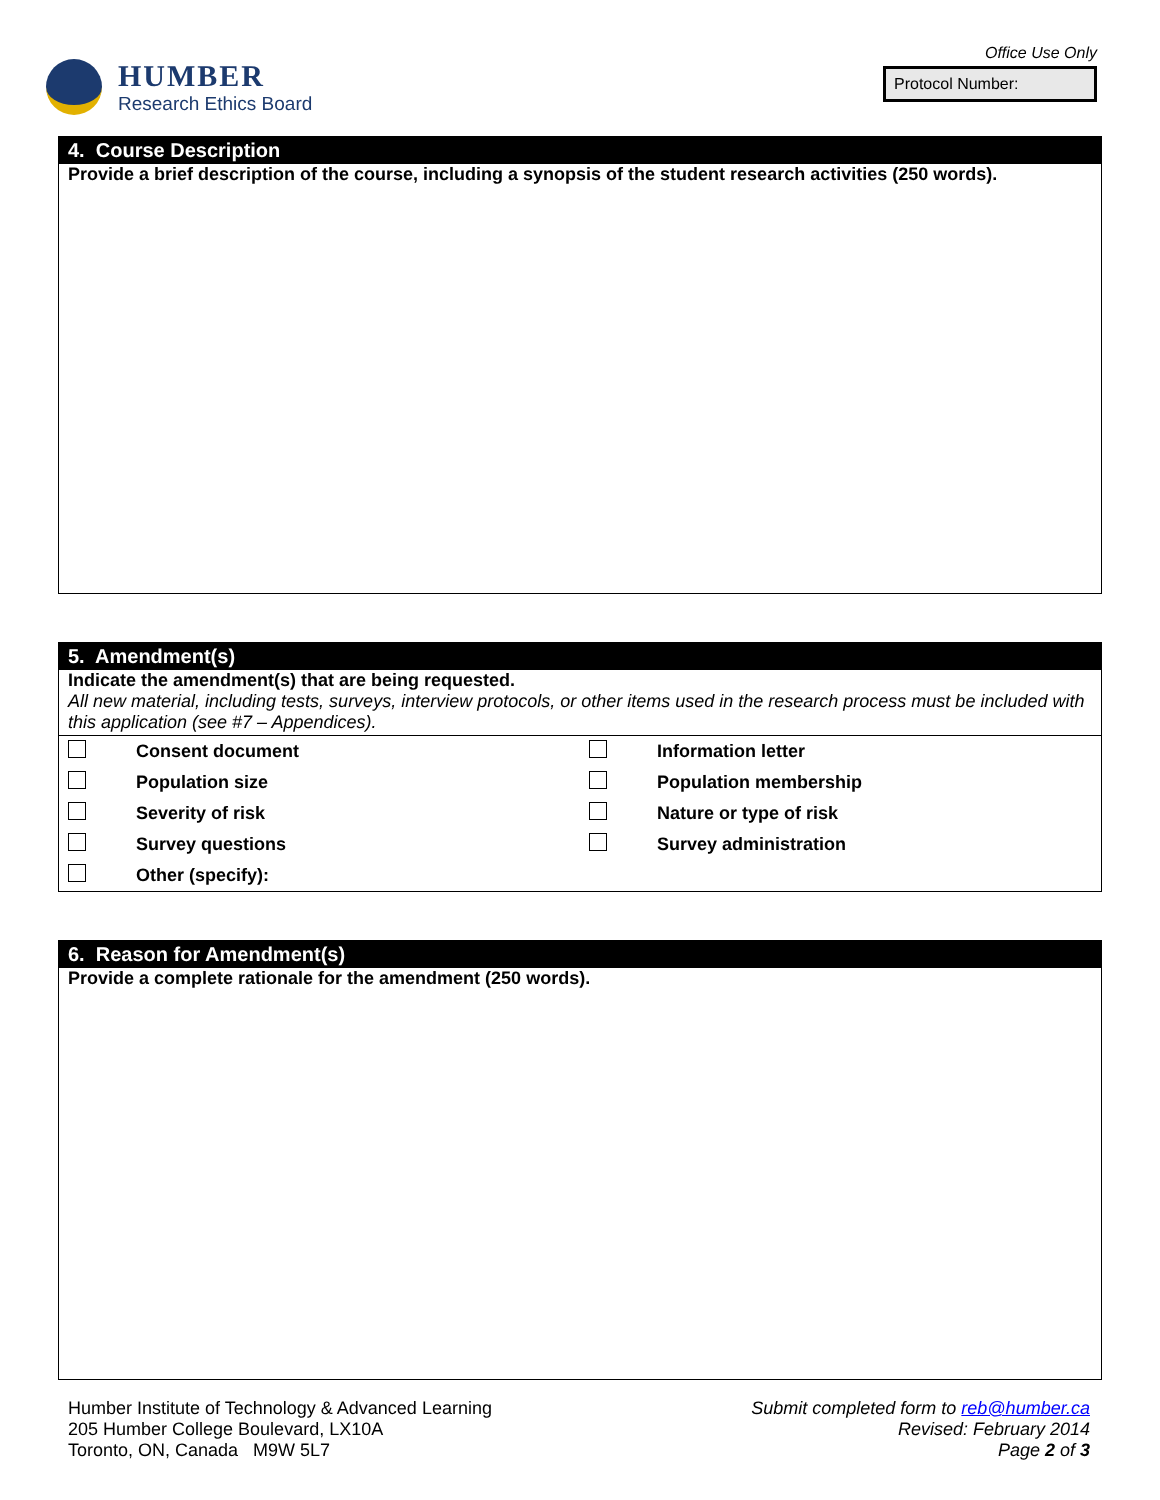HUMBER
Research Ethics Board
Office Use Only
Protocol Number:
4. Course Description
Provide a brief description of the course, including a synopsis of the student research activities (250 words).
5. Amendment(s)
Indicate the amendment(s) that are being requested.
All new material, including tests, surveys, interview protocols, or other items used in the research process must be included with this application (see #7 – Appendices).
| | Consent document | | Information letter |
| | Population size | | Population membership |
| | Severity of risk | | Nature or type of risk |
| | Survey questions | | Survey administration |
| | Other (specify): | | |
6. Reason for Amendment(s)
Provide a complete rationale for the amendment (250 words).
Humber Institute of Technology & Advanced Learning
205 Humber College Boulevard, LX10A
Toronto, ON, Canada M9W 5L7
Submit completed form to reb@humber.ca
Revised: February 2014
Page 2 of 3